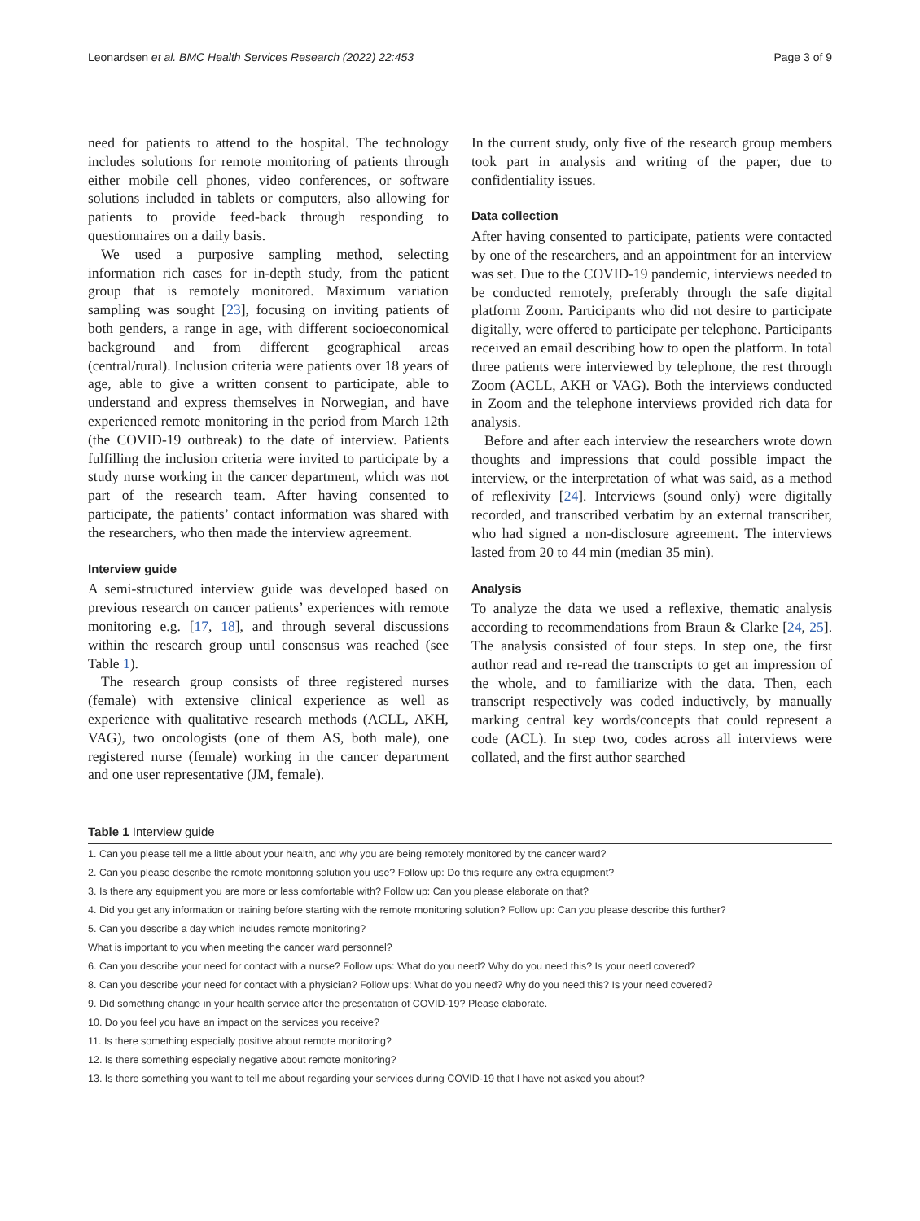Leonardsen et al. BMC Health Services Research (2022) 22:453 Page 3 of 9
need for patients to attend to the hospital. The technology includes solutions for remote monitoring of patients through either mobile cell phones, video conferences, or software solutions included in tablets or computers, also allowing for patients to provide feed-back through responding to questionnaires on a daily basis.
We used a purposive sampling method, selecting information rich cases for in-depth study, from the patient group that is remotely monitored. Maximum variation sampling was sought [23], focusing on inviting patients of both genders, a range in age, with different socioeconomical background and from different geographical areas (central/rural). Inclusion criteria were patients over 18 years of age, able to give a written consent to participate, able to understand and express themselves in Norwegian, and have experienced remote monitoring in the period from March 12th (the COVID-19 outbreak) to the date of interview. Patients fulfilling the inclusion criteria were invited to participate by a study nurse working in the cancer department, which was not part of the research team. After having consented to participate, the patients’ contact information was shared with the researchers, who then made the interview agreement.
Interview guide
A semi-structured interview guide was developed based on previous research on cancer patients’ experiences with remote monitoring e.g. [17, 18], and through several discussions within the research group until consensus was reached (see Table 1).
The research group consists of three registered nurses (female) with extensive clinical experience as well as experience with qualitative research methods (ACLL, AKH, VAG), two oncologists (one of them AS, both male), one registered nurse (female) working in the cancer department and one user representative (JM, female).
In the current study, only five of the research group members took part in analysis and writing of the paper, due to confidentiality issues.
Data collection
After having consented to participate, patients were contacted by one of the researchers, and an appointment for an interview was set. Due to the COVID-19 pandemic, interviews needed to be conducted remotely, preferably through the safe digital platform Zoom. Participants who did not desire to participate digitally, were offered to participate per telephone. Participants received an email describing how to open the platform. In total three patients were interviewed by telephone, the rest through Zoom (ACLL, AKH or VAG). Both the interviews conducted in Zoom and the telephone interviews provided rich data for analysis.
Before and after each interview the researchers wrote down thoughts and impressions that could possible impact the interview, or the interpretation of what was said, as a method of reflexivity [24]. Interviews (sound only) were digitally recorded, and transcribed verbatim by an external transcriber, who had signed a non-disclosure agreement. The interviews lasted from 20 to 44 min (median 35 min).
Analysis
To analyze the data we used a reflexive, thematic analysis according to recommendations from Braun & Clarke [24, 25]. The analysis consisted of four steps. In step one, the first author read and re-read the transcripts to get an impression of the whole, and to familiarize with the data. Then, each transcript respectively was coded inductively, by manually marking central key words/concepts that could represent a code (ACL). In step two, codes across all interviews were collated, and the first author searched
Table 1 Interview guide
| 1. Can you please tell me a little about your health, and why you are being remotely monitored by the cancer ward? |
| 2. Can you please describe the remote monitoring solution you use? Follow up: Do this require any extra equipment? |
| 3. Is there any equipment you are more or less comfortable with? Follow up: Can you please elaborate on that? |
| 4. Did you get any information or training before starting with the remote monitoring solution? Follow up: Can you please describe this further? |
| 5. Can you describe a day which includes remote monitoring? |
| What is important to you when meeting the cancer ward personnel? |
| 6. Can you describe your need for contact with a nurse? Follow ups: What do you need? Why do you need this? Is your need covered? |
| 8. Can you describe your need for contact with a physician? Follow ups: What do you need? Why do you need this? Is your need covered? |
| 9. Did something change in your health service after the presentation of COVID-19? Please elaborate. |
| 10. Do you feel you have an impact on the services you receive? |
| 11. Is there something especially positive about remote monitoring? |
| 12. Is there something especially negative about remote monitoring? |
| 13. Is there something you want to tell me about regarding your services during COVID-19 that I have not asked you about? |